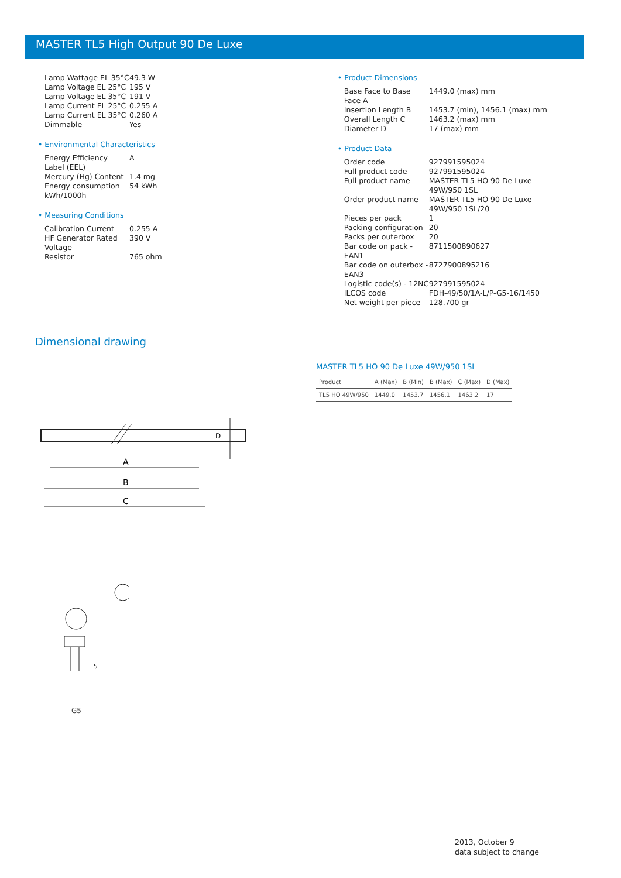MASTER TL5 High Output 90 De Luxe
| Lamp Wattage EL 35°C | 49.3 W |
| Lamp Voltage EL 25°C | 195 V |
| Lamp Voltage EL 35°C | 191 V |
| Lamp Current EL 25°C | 0.255 A |
| Lamp Current EL 35°C | 0.260 A |
| Dimmable | Yes |
• Environmental Characteristics
| Energy Efficiency Label (EEL) | A |
| Mercury (Hg) Content | 1.4 mg |
| Energy consumption kWh/1000h | 54 kWh |
• Measuring Conditions
| Calibration Current | 0.255 A |
| HF Generator Rated Voltage | 390 V |
| Resistor | 765 ohm |
• Product Dimensions
| Base Face to Base Face A | 1449.0 (max) mm |
| Insertion Length B | 1453.7 (min), 1456.1 (max) mm |
| Overall Length C | 1463.2 (max) mm |
| Diameter D | 17 (max) mm |
• Product Data
| Order code | 927991595024 |
| Full product code | 927991595024 |
| Full product name | MASTER TL5 HO 90 De Luxe 49W/950 1SL |
| Order product name | MASTER TL5 HO 90 De Luxe 49W/950 1SL/20 |
| Pieces per pack | 1 |
| Packing configuration | 20 |
| Packs per outerbox | 20 |
| Bar code on pack - EAN1 | 8711500890627 |
| Bar code on outerbox - EAN3 | 8727900895216 |
| Logistic code(s) - 12NC | 927991595024 |
| ILCOS code | FDH-49/50/1A-L/P-G5-16/1450 |
| Net weight per piece | 128.700 gr |
Dimensional drawing
A
B
C
D
5
G5
MASTER TL5 HO 90 De Luxe 49W/950 1SL
| Product | A (Max) | B (Min) | B (Max) | C (Max) | D (Max) |
| --- | --- | --- | --- | --- | --- |
| TL5 HO 49W/950 | 1449.0 | 1453.7 | 1456.1 | 1463.2 | 17 |
2013, October 9
data subject to change